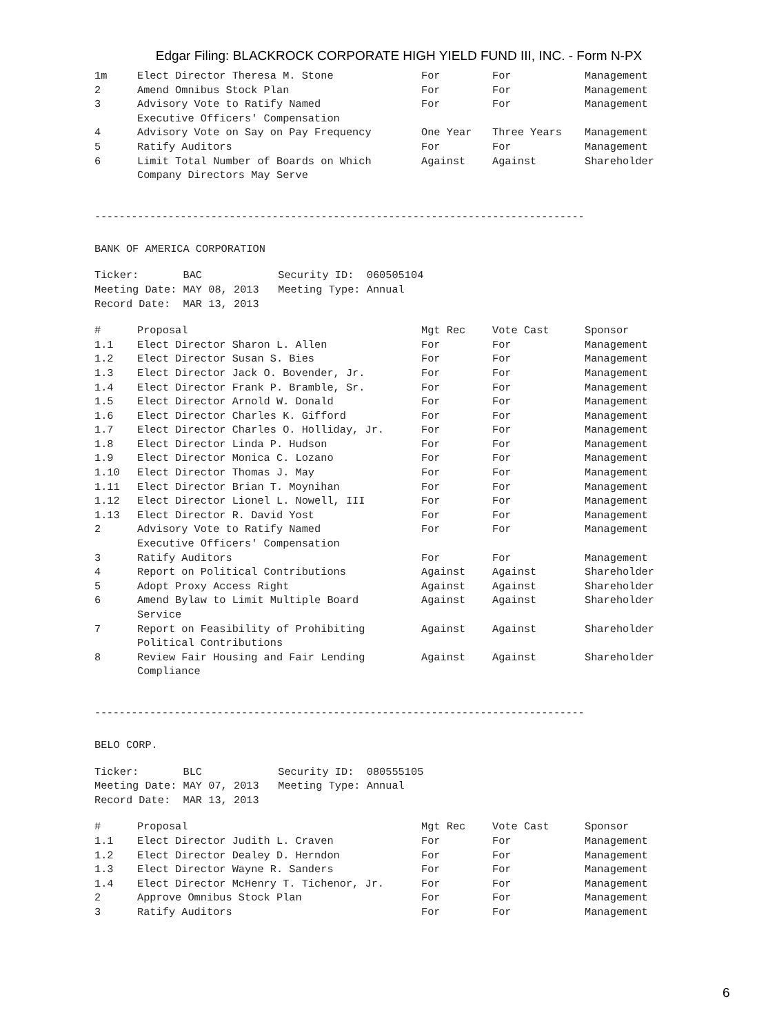Edgar Filing: BLACKROCK CORPORATE HIGH YIELD FUND III, INC. - Form N-PX
| 1m | Elect Director Theresa M. Stone | For | For | Management |
| 2 | Amend Omnibus Stock Plan | For | For | Management |
| 3 | Advisory Vote to Ratify Named Executive Officers' Compensation | For | For | Management |
| 4 | Advisory Vote on Say on Pay Frequency | One Year | Three Years | Management |
| 5 | Ratify Auditors | For | For | Management |
| 6 | Limit Total Number of Boards on Which Company Directors May Serve | Against | Against | Shareholder |
--------------------------------------------------------------------------------
BANK OF AMERICA CORPORATION
Ticker: BAC Security ID: 060505104 Meeting Date: MAY 08, 2013 Meeting Type: Annual Record Date: MAR 13, 2013
| # | Proposal | Mgt Rec | Vote Cast | Sponsor |
| --- | --- | --- | --- | --- |
| 1.1 | Elect Director Sharon L. Allen | For | For | Management |
| 1.2 | Elect Director Susan S. Bies | For | For | Management |
| 1.3 | Elect Director Jack O. Bovender, Jr. | For | For | Management |
| 1.4 | Elect Director Frank P. Bramble, Sr. | For | For | Management |
| 1.5 | Elect Director Arnold W. Donald | For | For | Management |
| 1.6 | Elect Director Charles K. Gifford | For | For | Management |
| 1.7 | Elect Director Charles O. Holliday, Jr. | For | For | Management |
| 1.8 | Elect Director Linda P. Hudson | For | For | Management |
| 1.9 | Elect Director Monica C. Lozano | For | For | Management |
| 1.10 | Elect Director Thomas J. May | For | For | Management |
| 1.11 | Elect Director Brian T. Moynihan | For | For | Management |
| 1.12 | Elect Director Lionel L. Nowell, III | For | For | Management |
| 1.13 | Elect Director R. David Yost | For | For | Management |
| 2 | Advisory Vote to Ratify Named Executive Officers' Compensation | For | For | Management |
| 3 | Ratify Auditors | For | For | Management |
| 4 | Report on Political Contributions | Against | Against | Shareholder |
| 5 | Adopt Proxy Access Right | Against | Against | Shareholder |
| 6 | Amend Bylaw to Limit Multiple Board Service | Against | Against | Shareholder |
| 7 | Report on Feasibility of Prohibiting Political Contributions | Against | Against | Shareholder |
| 8 | Review Fair Housing and Fair Lending Compliance | Against | Against | Shareholder |
--------------------------------------------------------------------------------
BELO CORP.
Ticker: BLC Security ID: 080555105 Meeting Date: MAY 07, 2013 Meeting Type: Annual Record Date: MAR 13, 2013
| # | Proposal | Mgt Rec | Vote Cast | Sponsor |
| --- | --- | --- | --- | --- |
| 1.1 | Elect Director Judith L. Craven | For | For | Management |
| 1.2 | Elect Director Dealey D. Herndon | For | For | Management |
| 1.3 | Elect Director Wayne R. Sanders | For | For | Management |
| 1.4 | Elect Director McHenry T. Tichenor, Jr. | For | For | Management |
| 2 | Approve Omnibus Stock Plan | For | For | Management |
| 3 | Ratify Auditors | For | For | Management |
6